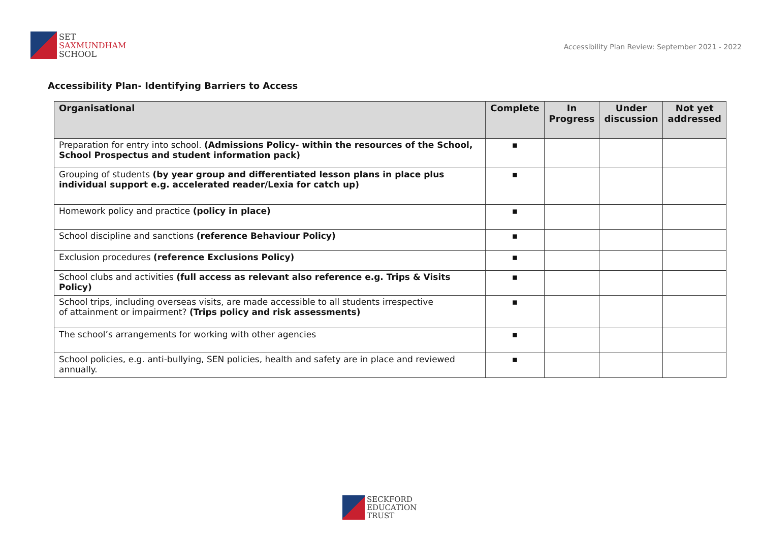SET
SAXMUNDHAM
SCHOOL
Accessibility Plan Review: September 2021 - 2022
Accessibility Plan- Identifying Barriers to Access
| Organisational | Complete | In Progress | Under discussion | Not yet addressed |
| --- | --- | --- | --- | --- |
| Preparation for entry into school. (Admissions Policy- within the resources of the School, School Prospectus and student information pack) | ▪ | | | |
| Grouping of students (by year group and differentiated lesson plans in place plus individual support e.g. accelerated reader/Lexia for catch up) | ▪ | | | |
| Homework policy and practice (policy in place) | ▪ | | | |
| School discipline and sanctions (reference Behaviour Policy) | ▪ | | | |
| Exclusion procedures (reference Exclusions Policy) | ▪ | | | |
| School clubs and activities (full access as relevant also reference e.g. Trips & Visits Policy) | ▪ | | | |
| School trips, including overseas visits, are made accessible to all students irrespective of attainment or impairment? (Trips policy and risk assessments) | ▪ | | | |
| The school’s arrangements for working with other agencies | ▪ | | | |
| School policies, e.g. anti-bullying, SEN policies, health and safety are in place and reviewed annually. | ▪ | | | |
SECKFORD
EDUCATION
TRUST